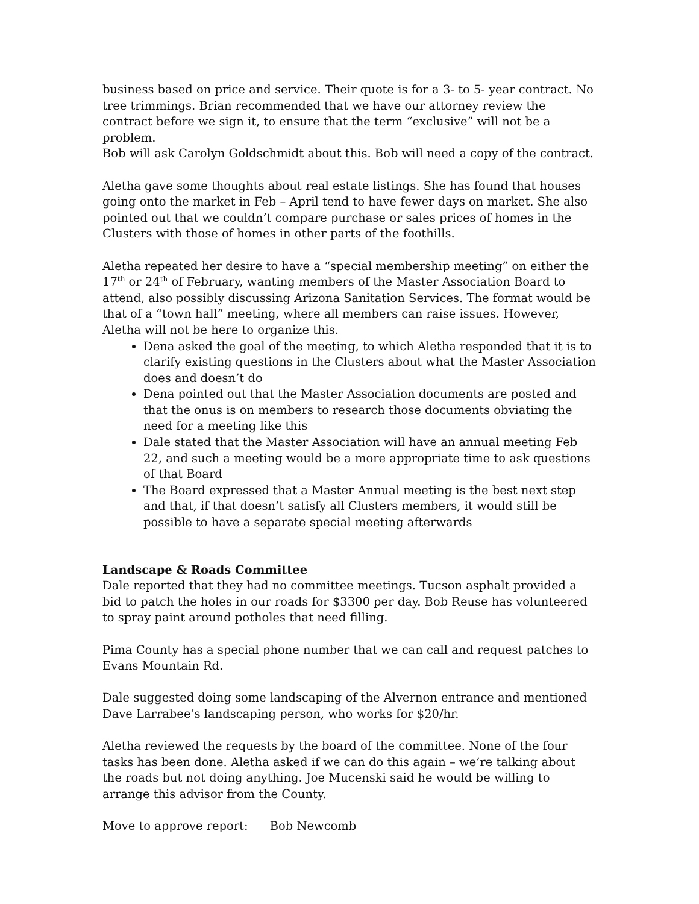business based on price and service. Their quote is for a 3- to 5- year contract. No tree trimmings. Brian recommended that we have our attorney review the contract before we sign it, to ensure that the term “exclusive” will not be a problem.
Bob will ask Carolyn Goldschmidt about this. Bob will need a copy of the contract.
Aletha gave some thoughts about real estate listings. She has found that houses going onto the market in Feb – April tend to have fewer days on market. She also pointed out that we couldn’t compare purchase or sales prices of homes in the Clusters with those of homes in other parts of the foothills.
Aletha repeated her desire to have a “special membership meeting” on either the 17<sup>th</sup> or 24<sup>th</sup> of February, wanting members of the Master Association Board to attend, also possibly discussing Arizona Sanitation Services. The format would be that of a “town hall” meeting, where all members can raise issues. However, Aletha will not be here to organize this.
Dena asked the goal of the meeting, to which Aletha responded that it is to clarify existing questions in the Clusters about what the Master Association does and doesn’t do
Dena pointed out that the Master Association documents are posted and that the onus is on members to research those documents obviating the need for a meeting like this
Dale stated that the Master Association will have an annual meeting Feb 22, and such a meeting would be a more appropriate time to ask questions of that Board
The Board expressed that a Master Annual meeting is the best next step and that, if that doesn’t satisfy all Clusters members, it would still be possible to have a separate special meeting afterwards
Landscape & Roads Committee
Dale reported that they had no committee meetings. Tucson asphalt provided a bid to patch the holes in our roads for $3300 per day. Bob Reuse has volunteered to spray paint around potholes that need filling.
Pima County has a special phone number that we can call and request patches to Evans Mountain Rd.
Dale suggested doing some landscaping of the Alvernon entrance and mentioned Dave Larrabee’s landscaping person, who works for $20/hr.
Aletha reviewed the requests by the board of the committee. None of the four tasks has been done. Aletha asked if we can do this again – we’re talking about the roads but not doing anything. Joe Mucenski said he would be willing to arrange this advisor from the County.
Move to approve report: Bob Newcomb